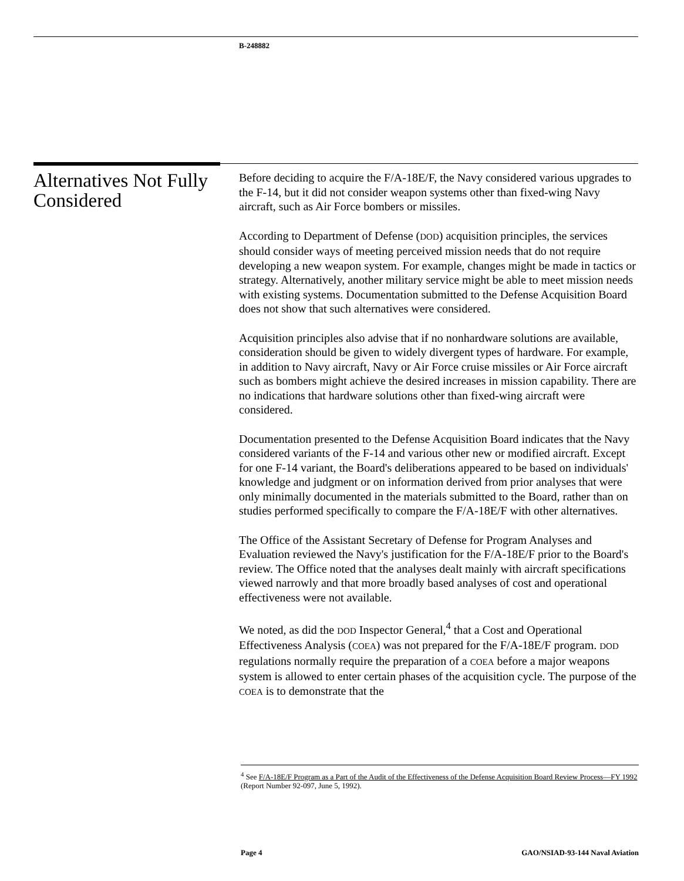B-248882
Alternatives Not Fully Considered
Before deciding to acquire the F/A-18E/F, the Navy considered various upgrades to the F-14, but it did not consider weapon systems other than fixed-wing Navy aircraft, such as Air Force bombers or missiles.
According to Department of Defense (DOD) acquisition principles, the services should consider ways of meeting perceived mission needs that do not require developing a new weapon system. For example, changes might be made in tactics or strategy. Alternatively, another military service might be able to meet mission needs with existing systems. Documentation submitted to the Defense Acquisition Board does not show that such alternatives were considered.
Acquisition principles also advise that if no nonhardware solutions are available, consideration should be given to widely divergent types of hardware. For example, in addition to Navy aircraft, Navy or Air Force cruise missiles or Air Force aircraft such as bombers might achieve the desired increases in mission capability. There are no indications that hardware solutions other than fixed-wing aircraft were considered.
Documentation presented to the Defense Acquisition Board indicates that the Navy considered variants of the F-14 and various other new or modified aircraft. Except for one F-14 variant, the Board's deliberations appeared to be based on individuals' knowledge and judgment or on information derived from prior analyses that were only minimally documented in the materials submitted to the Board, rather than on studies performed specifically to compare the F/A-18E/F with other alternatives.
The Office of the Assistant Secretary of Defense for Program Analyses and Evaluation reviewed the Navy's justification for the F/A-18E/F prior to the Board's review. The Office noted that the analyses dealt mainly with aircraft specifications viewed narrowly and that more broadly based analyses of cost and operational effectiveness were not available.
We noted, as did the DOD Inspector General,<sup>4</sup> that a Cost and Operational Effectiveness Analysis (COEA) was not prepared for the F/A-18E/F program. DOD regulations normally require the preparation of a COEA before a major weapons system is allowed to enter certain phases of the acquisition cycle. The purpose of the COEA is to demonstrate that the
<sup>4</sup> See F/A-18E/F Program as a Part of the Audit of the Effectiveness of the Defense Acquisition Board Review Process—FY 1992 (Report Number 92-097, June 5, 1992).
Page 4 GAO/NSIAD-93-144 Naval Aviation